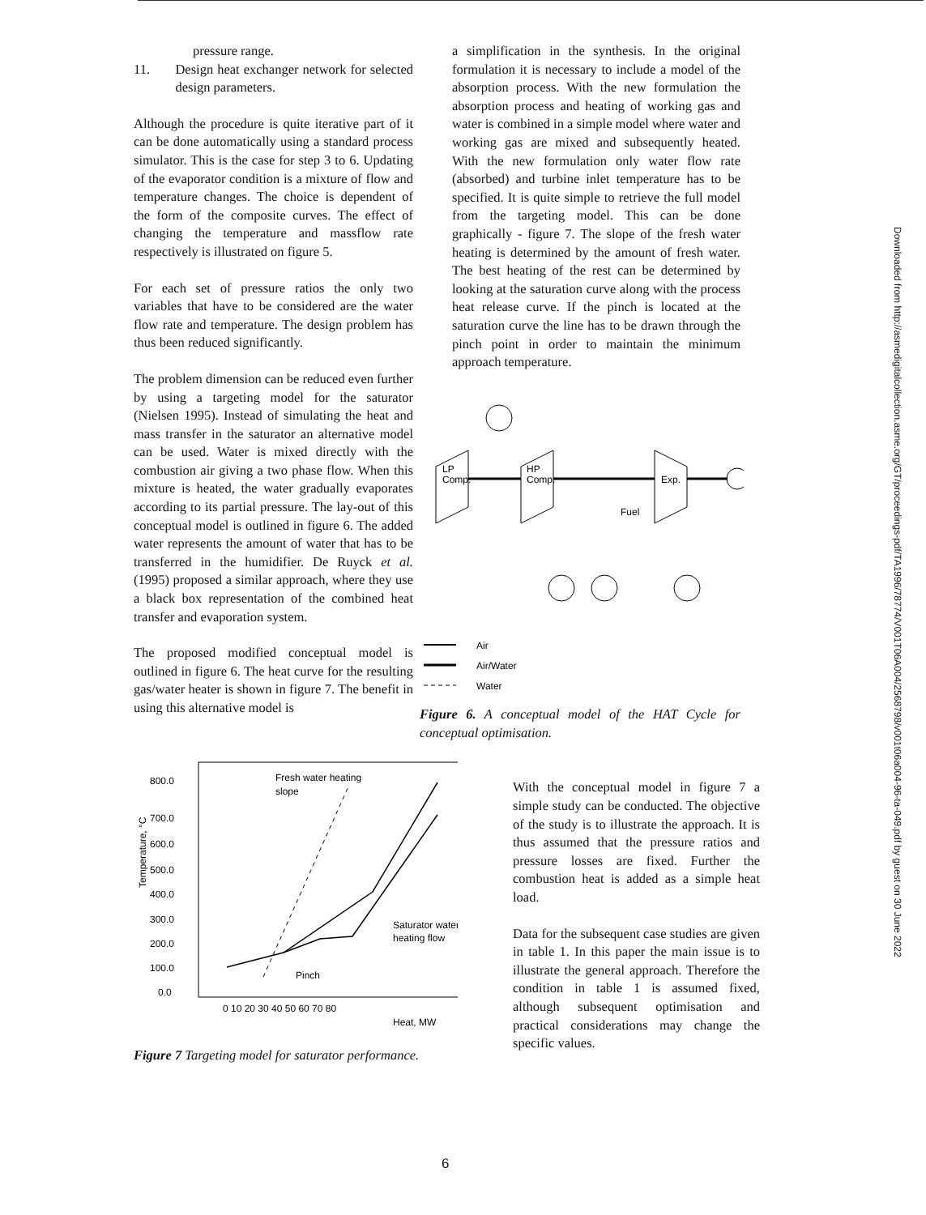Downloaded from http://asmedigitalcollection.asme.org/GT/proceedings-pdf/TA1996/78774/V001T06A004/2568798/v001t06a004-96-ta-049.pdf by guest on 30 June 2022
pressure range.
11. Design heat exchanger network for selected design parameters.
Although the procedure is quite iterative part of it can be done automatically using a standard process simulator. This is the case for step 3 to 6. Updating of the evaporator condition is a mixture of flow and temperature changes. The choice is dependent of the form of the composite curves. The effect of changing the temperature and massflow rate respectively is illustrated on figure 5.
For each set of pressure ratios the only two variables that have to be considered are the water flow rate and temperature. The design problem has thus been reduced significantly.
The problem dimension can be reduced even further by using a targeting model for the saturator (Nielsen 1995). Instead of simulating the heat and mass transfer in the saturator an alternative model can be used. Water is mixed directly with the combustion air giving a two phase flow. When this mixture is heated, the water gradually evaporates according to its partial pressure. The lay-out of this conceptual model is outlined in figure 6. The added water represents the amount of water that has to be transferred in the humidifier. De Ruyck et al. (1995) proposed a similar approach, where they use a black box representation of the combined heat transfer and evaporation system.
The proposed modified conceptual model is outlined in figure 6. The heat curve for the resulting gas/water heater is shown in figure 7. The benefit in using this alternative model is
a simplification in the synthesis. In the original formulation it is necessary to include a model of the absorption process. With the new formulation the absorption process and heating of working gas and water is combined in a simple model where water and working gas are mixed and subsequently heated. With the new formulation only water flow rate (absorbed) and turbine inlet temperature has to be specified. It is quite simple to retrieve the full model from the targeting model. This can be done graphically - figure 7. The slope of the fresh water heating is determined by the amount of fresh water. The best heating of the rest can be determined by looking at the saturation curve along with the process heat release curve. If the pinch is located at the saturation curve the line has to be drawn through the pinch point in order to maintain the minimum approach temperature.
LP
Comp.
HP
Comp.
Exp.
Fuel
Air
Air/Water
Water
Figure 6. A conceptual model of the HAT Cycle for conceptual optimisation.
800.0
700.0
600.0
500.0
400.0
300.0
200.0
100.0
0.0
0 10 20 30 40 50 60 70 80
Heat, MW
Fresh water heating
slope
Saturator water
heating flow
Pinch
Temperature, °C
Figure 7 Targeting model for saturator performance.
With the conceptual model in figure 7 a simple study can be conducted. The objective of the study is to illustrate the approach. It is thus assumed that the pressure ratios and pressure losses are fixed. Further the combustion heat is added as a simple heat load.
Data for the subsequent case studies are given in table 1. In this paper the main issue is to illustrate the general approach. Therefore the condition in table 1 is assumed fixed, although subsequent optimisation and practical considerations may change the specific values.
6